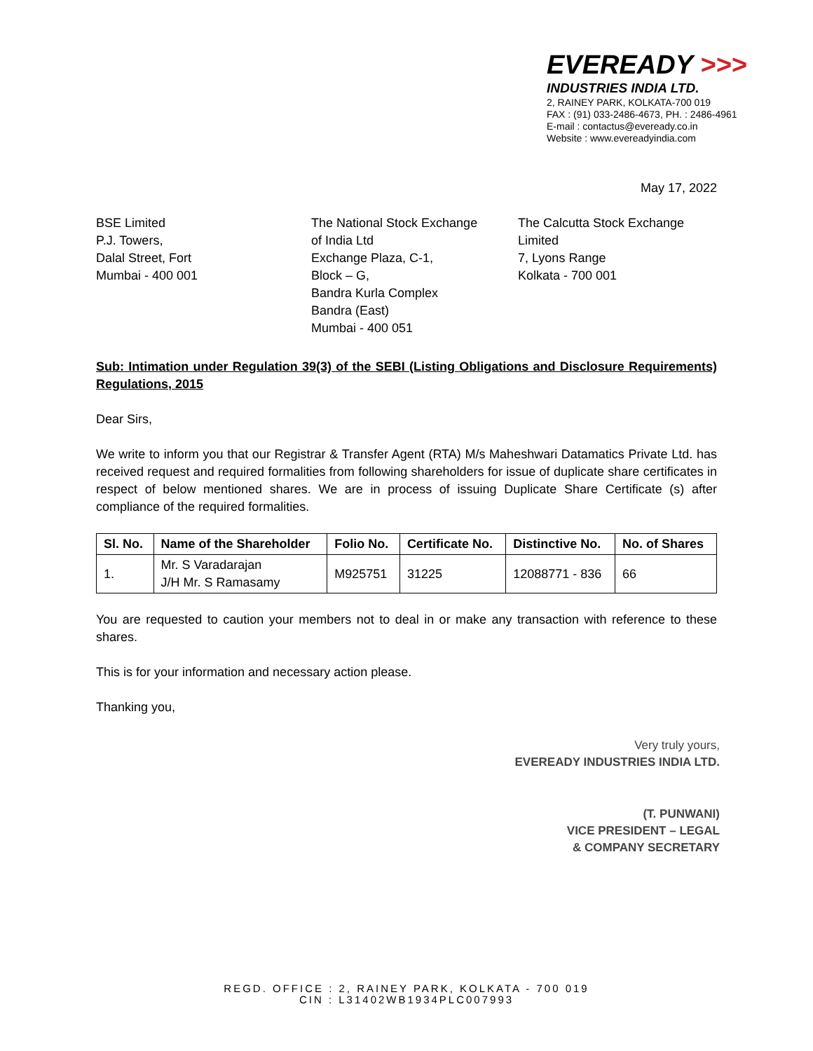EVEREADY >>>
INDUSTRIES INDIA LTD.
2, RAINEY PARK, KOLKATA-700 019
FAX : (91) 033-2486-4673, PH. : 2486-4961
E-mail : contactus@eveready.co.in
Website : www.evereadyindia.com
May 17, 2022
BSE Limited
P.J. Towers,
Dalal Street, Fort
Mumbai - 400 001
The National Stock Exchange
of India Ltd
Exchange Plaza, C-1,
Block – G,
Bandra Kurla Complex
Bandra (East)
Mumbai - 400 051
The Calcutta Stock Exchange
Limited
7, Lyons Range
Kolkata - 700 001
Sub: Intimation under Regulation 39(3) of the SEBI (Listing Obligations and Disclosure Requirements) Regulations, 2015
Dear Sirs,
We write to inform you that our Registrar & Transfer Agent (RTA) M/s Maheshwari Datamatics Private Ltd. has received request and required formalities from following shareholders for issue of duplicate share certificates in respect of below mentioned shares. We are in process of issuing Duplicate Share Certificate (s) after compliance of the required formalities.
| Sl. No. | Name of the Shareholder | Folio No. | Certificate No. | Distinctive No. | No. of Shares |
| --- | --- | --- | --- | --- | --- |
| 1. | Mr. S Varadarajan J/H Mr. S Ramasamy | M925751 | 31225 | 12088771 - 836 | 66 |
You are requested to caution your members not to deal in or make any transaction with reference to these shares.
This is for your information and necessary action please.
Thanking you,
Very truly yours,
EVEREADY INDUSTRIES INDIA LTD.
(T. PUNWANI)
VICE PRESIDENT – LEGAL
& COMPANY SECRETARY
REGD. OFFICE : 2, RAINEY PARK, KOLKATA - 700 019
CIN : L31402WB1934PLC007993